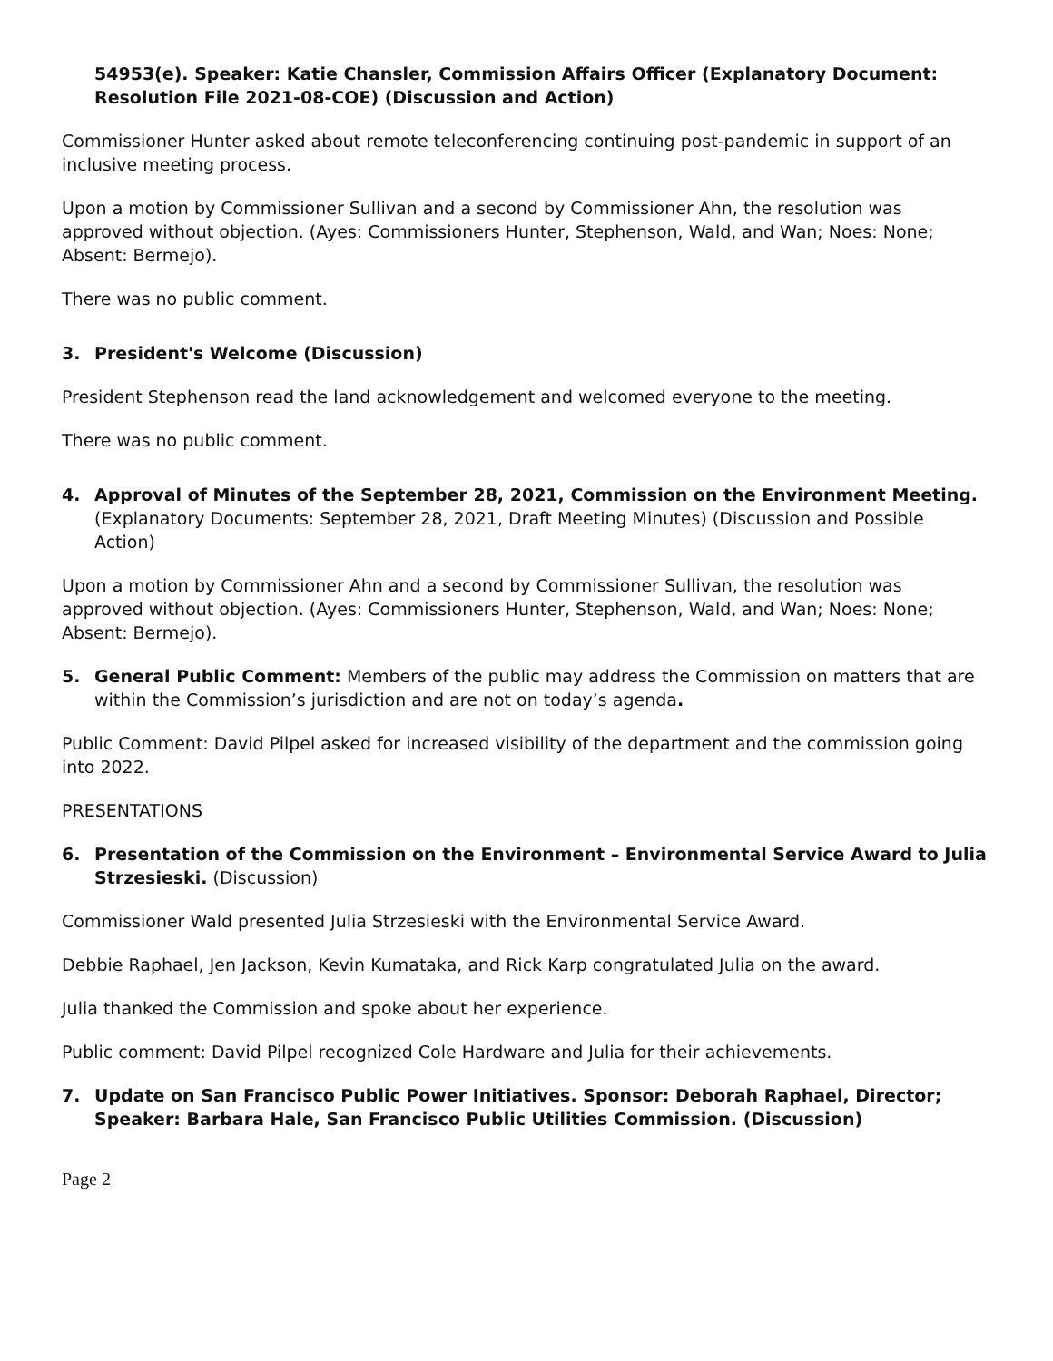54953(e). Speaker: Katie Chansler, Commission Affairs Officer (Explanatory Document: Resolution File 2021-08-COE) (Discussion and Action)
Commissioner Hunter asked about remote teleconferencing continuing post-pandemic in support of an inclusive meeting process.
Upon a motion by Commissioner Sullivan and a second by Commissioner Ahn, the resolution was approved without objection. (Ayes: Commissioners Hunter, Stephenson, Wald, and Wan; Noes: None; Absent: Bermejo).
There was no public comment.
3. President's Welcome (Discussion)
President Stephenson read the land acknowledgement and welcomed everyone to the meeting.
There was no public comment.
4. Approval of Minutes of the September 28, 2021, Commission on the Environment Meeting. (Explanatory Documents: September 28, 2021, Draft Meeting Minutes) (Discussion and Possible Action)
Upon a motion by Commissioner Ahn and a second by Commissioner Sullivan, the resolution was approved without objection. (Ayes: Commissioners Hunter, Stephenson, Wald, and Wan; Noes: None; Absent: Bermejo).
5. General Public Comment: Members of the public may address the Commission on matters that are within the Commission’s jurisdiction and are not on today’s agenda.
Public Comment: David Pilpel asked for increased visibility of the department and the commission going into 2022.
PRESENTATIONS
6. Presentation of the Commission on the Environment – Environmental Service Award to Julia Strzesieski. (Discussion)
Commissioner Wald presented Julia Strzesieski with the Environmental Service Award.
Debbie Raphael, Jen Jackson, Kevin Kumataka, and Rick Karp congratulated Julia on the award.
Julia thanked the Commission and spoke about her experience.
Public comment: David Pilpel recognized Cole Hardware and Julia for their achievements.
7. Update on San Francisco Public Power Initiatives. Sponsor: Deborah Raphael, Director; Speaker: Barbara Hale, San Francisco Public Utilities Commission. (Discussion)
Page 2